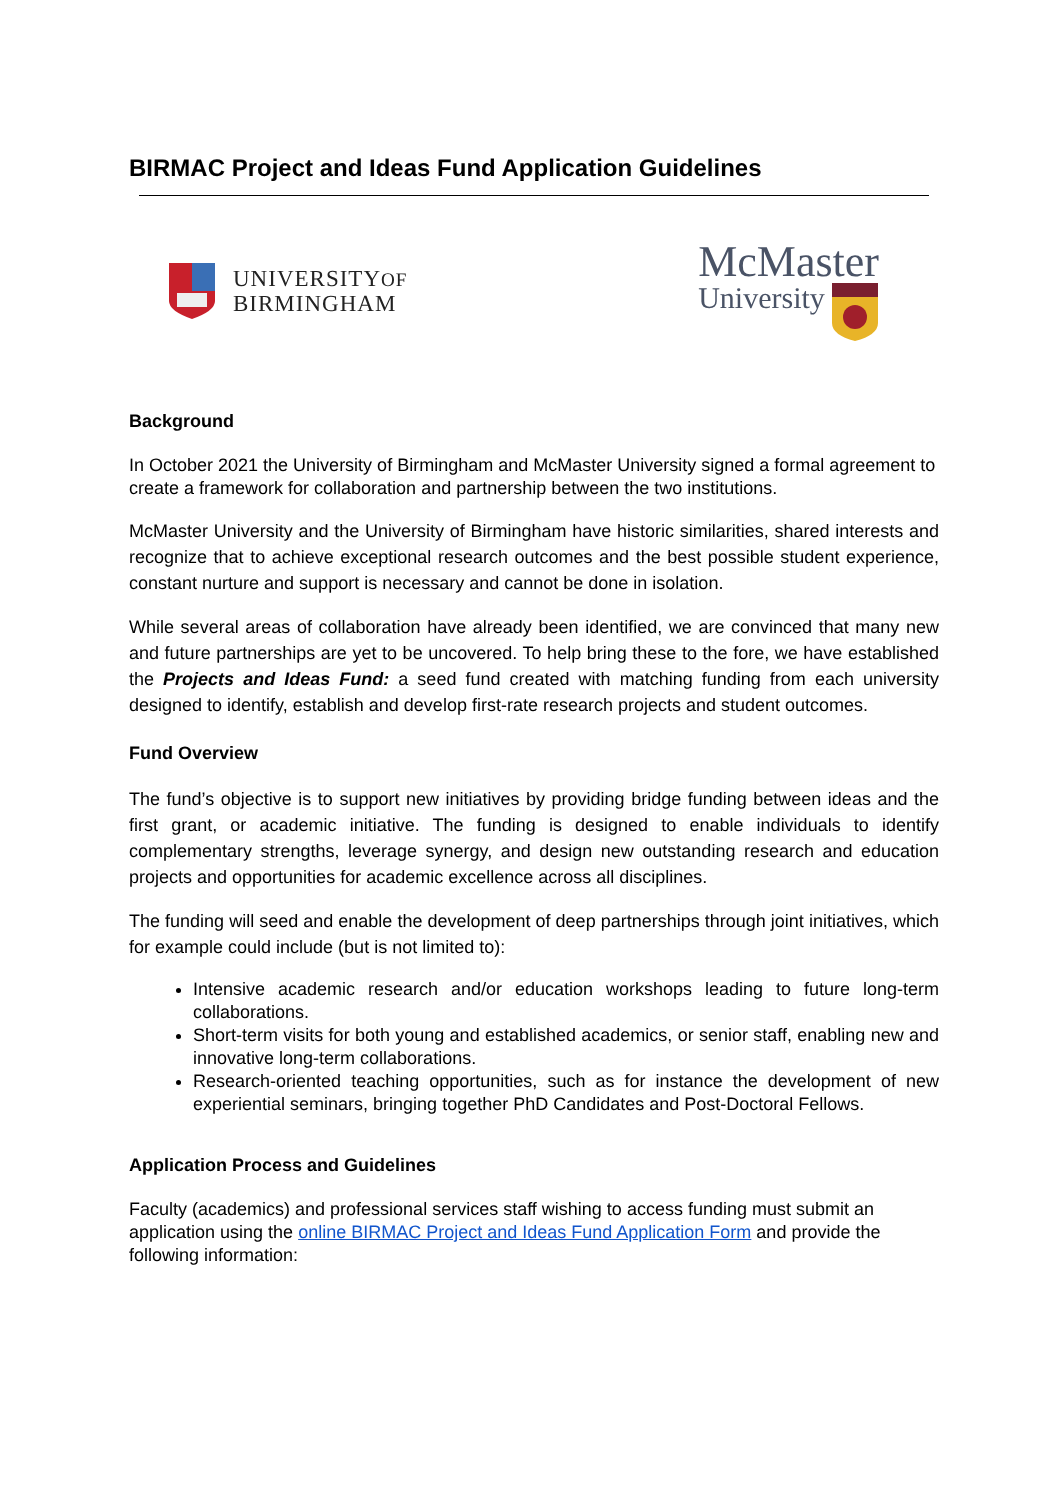BIRMAC Project and Ideas Fund Application Guidelines
UNIVERSITYOF
BIRMINGHAM
McMaster
University
Background
In October 2021 the University of Birmingham and McMaster University signed a formal agreement to create a framework for collaboration and partnership between the two institutions.
McMaster University and the University of Birmingham have historic similarities, shared interests and recognize that to achieve exceptional research outcomes and the best possible student experience, constant nurture and support is necessary and cannot be done in isolation.
While several areas of collaboration have already been identified, we are convinced that many new and future partnerships are yet to be uncovered. To help bring these to the fore, we have established the Projects and Ideas Fund: a seed fund created with matching funding from each university designed to identify, establish and develop first-rate research projects and student outcomes.
Fund Overview
The fund’s objective is to support new initiatives by providing bridge funding between ideas and the first grant, or academic initiative. The funding is designed to enable individuals to identify complementary strengths, leverage synergy, and design new outstanding research and education projects and opportunities for academic excellence across all disciplines.
The funding will seed and enable the development of deep partnerships through joint initiatives, which for example could include (but is not limited to):
Intensive academic research and/or education workshops leading to future long-term collaborations.
Short-term visits for both young and established academics, or senior staff, enabling new and innovative long-term collaborations.
Research-oriented teaching opportunities, such as for instance the development of new experiential seminars, bringing together PhD Candidates and Post-Doctoral Fellows.
Application Process and Guidelines
Faculty (academics) and professional services staff wishing to access funding must submit an application using the online BIRMAC Project and Ideas Fund Application Form and provide the following information: